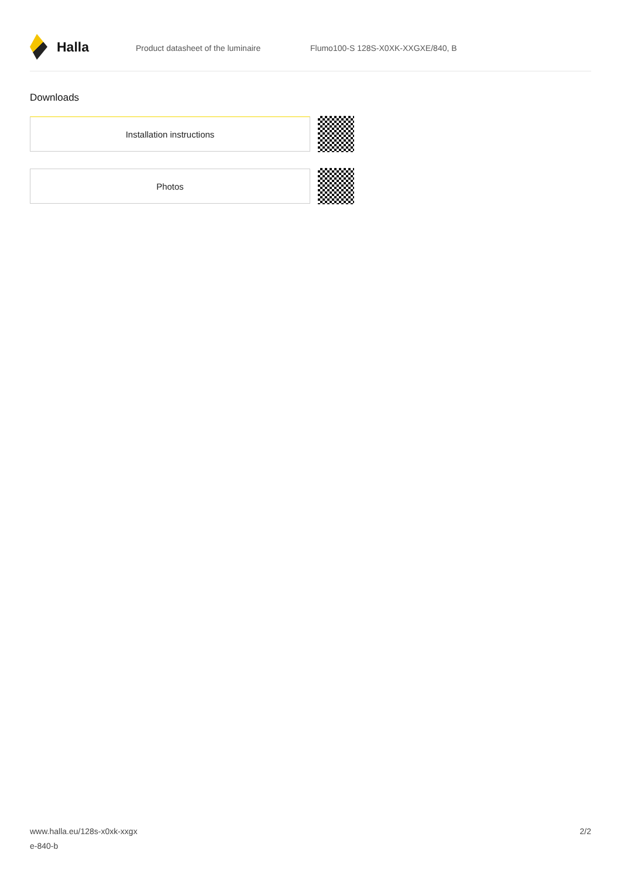Halla
Product datasheet of the luminaire Flumo100-S 128S-X0XK-XXGXE/840, B
Downloads
Installation instructions
Photos
www.halla.eu/128s-x0xk-xxgx
e-840-b
2/2